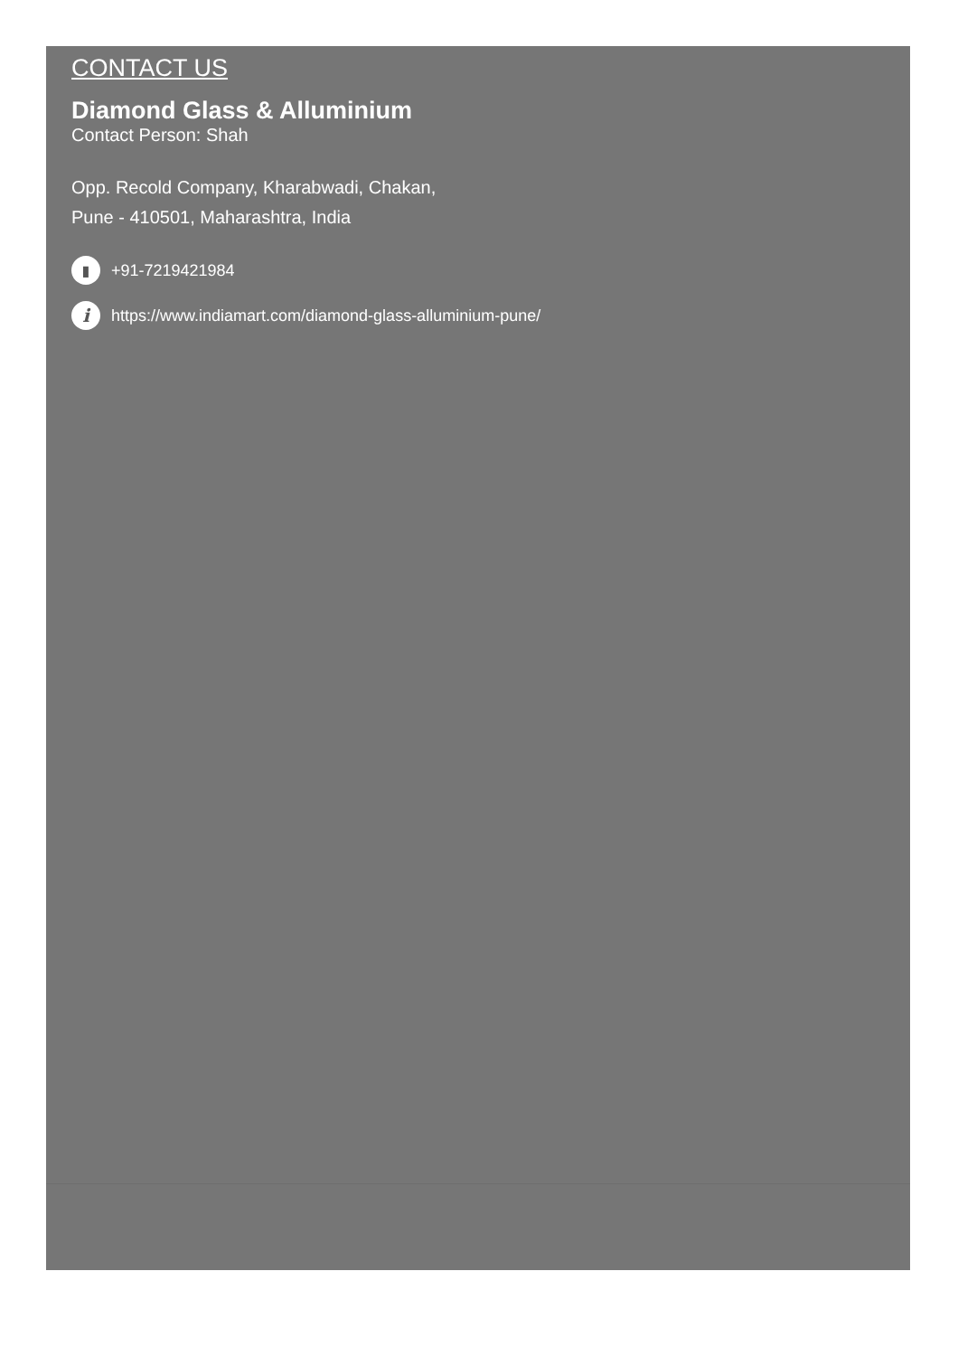CONTACT US
Diamond Glass & Alluminium
Contact Person: Shah
Opp. Recold Company, Kharabwadi, Chakan,
Pune - 410501, Maharashtra, India
▮ +91-7219421984
ihttps://www.indiamart.com/diamond-glass-alluminium-pune/